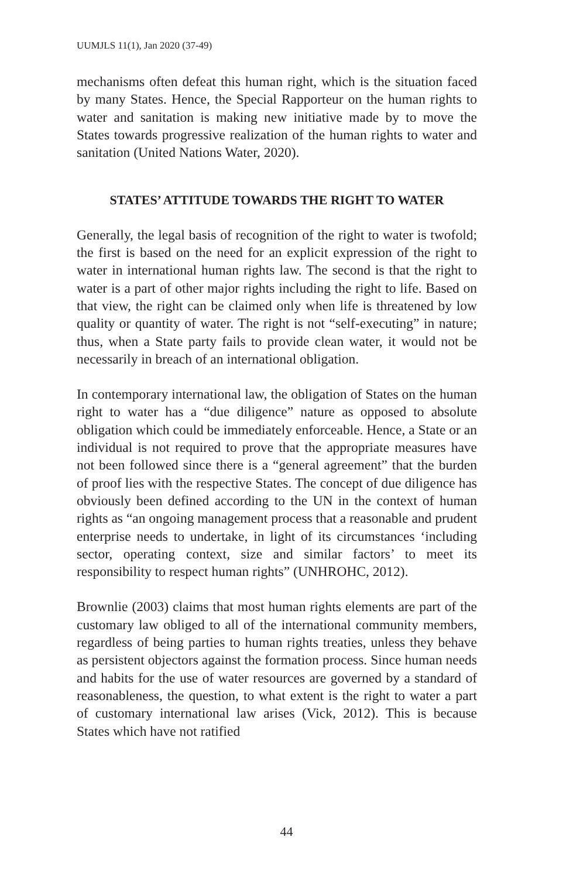UUMJLS 11(1), Jan 2020 (37-49)
mechanisms often defeat this human right, which is the situation faced by many States. Hence, the Special Rapporteur on the human rights to water and sanitation is making new initiative made by to move the States towards progressive realization of the human rights to water and sanitation (United Nations Water, 2020).
STATES’ ATTITUDE TOWARDS THE RIGHT TO WATER
Generally, the legal basis of recognition of the right to water is twofold; the first is based on the need for an explicit expression of the right to water in international human rights law. The second is that the right to water is a part of other major rights including the right to life. Based on that view, the right can be claimed only when life is threatened by low quality or quantity of water. The right is not “self-executing” in nature; thus, when a State party fails to provide clean water, it would not be necessarily in breach of an international obligation.
In contemporary international law, the obligation of States on the human right to water has a “due diligence” nature as opposed to absolute obligation which could be immediately enforceable. Hence, a State or an individual is not required to prove that the appropriate measures have not been followed since there is a “general agreement” that the burden of proof lies with the respective States. The concept of due diligence has obviously been defined according to the UN in the context of human rights as “an ongoing management process that a reasonable and prudent enterprise needs to undertake, in light of its circumstances ‘including sector, operating context, size and similar factors’ to meet its responsibility to respect human rights” (UNHROHC, 2012).
Brownlie (2003) claims that most human rights elements are part of the customary law obliged to all of the international community members, regardless of being parties to human rights treaties, unless they behave as persistent objectors against the formation process. Since human needs and habits for the use of water resources are governed by a standard of reasonableness, the question, to what extent is the right to water a part of customary international law arises (Vick, 2012). This is because States which have not ratified
44